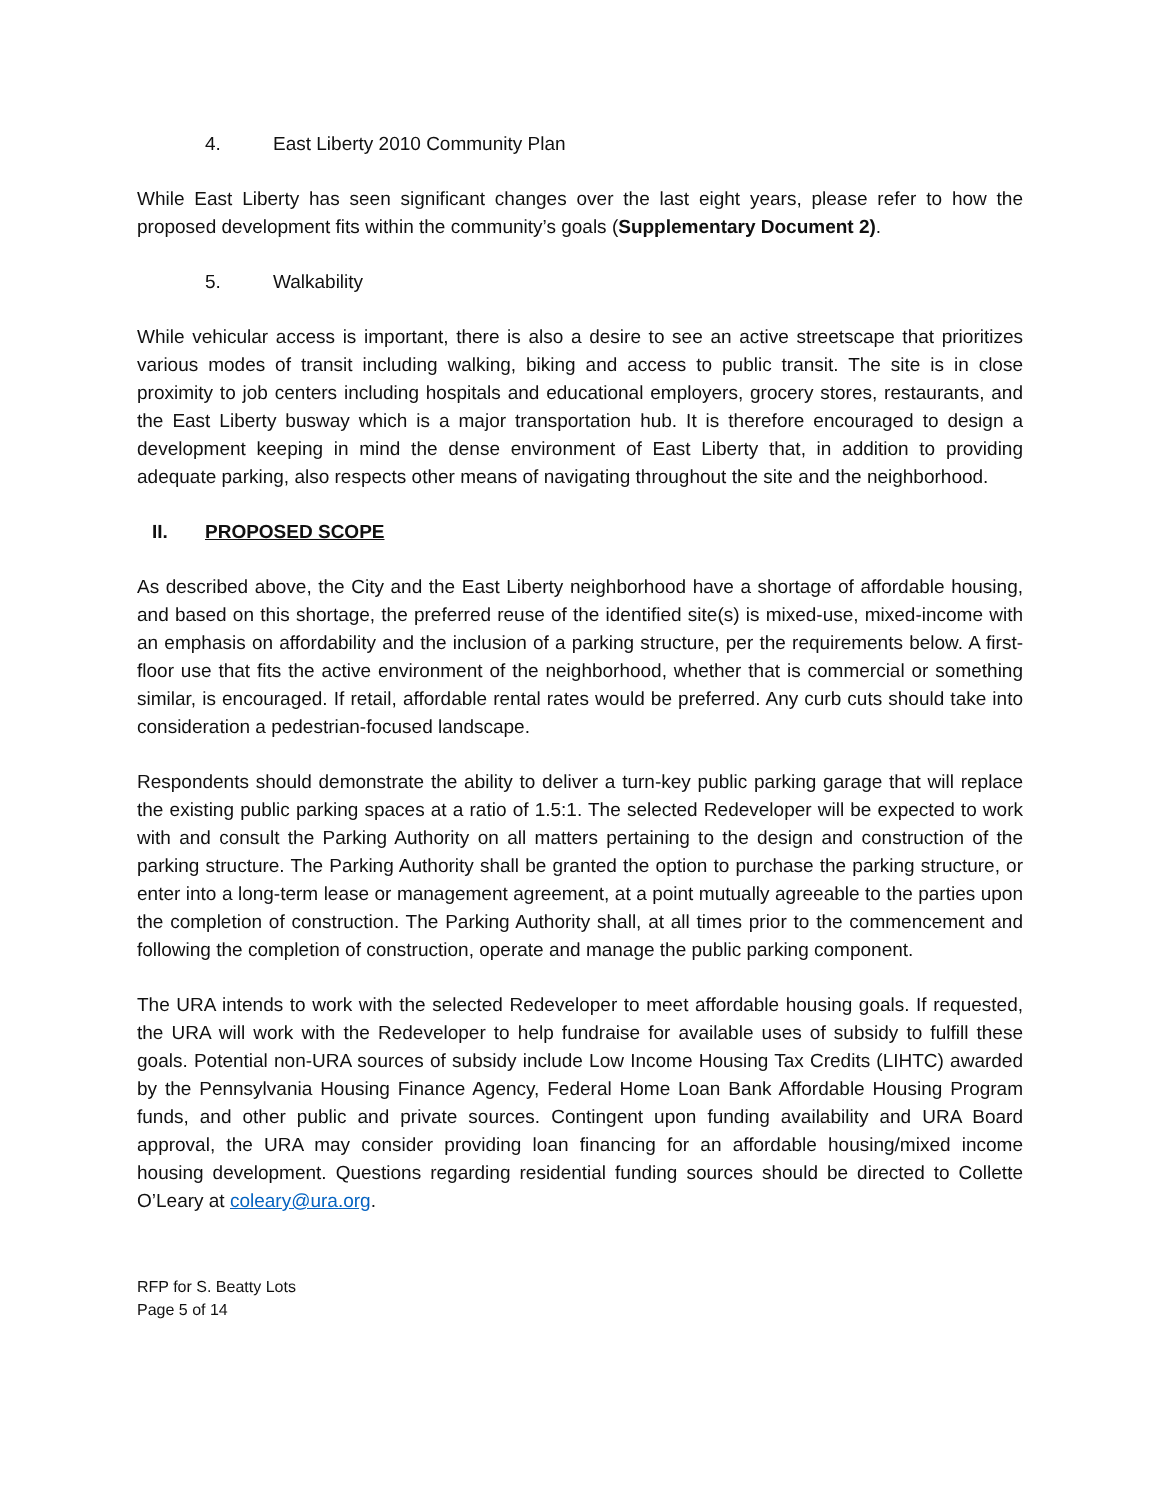4. East Liberty 2010 Community Plan
While East Liberty has seen significant changes over the last eight years, please refer to how the proposed development fits within the community’s goals (Supplementary Document 2).
5. Walkability
While vehicular access is important, there is also a desire to see an active streetscape that prioritizes various modes of transit including walking, biking and access to public transit. The site is in close proximity to job centers including hospitals and educational employers, grocery stores, restaurants, and the East Liberty busway which is a major transportation hub. It is therefore encouraged to design a development keeping in mind the dense environment of East Liberty that, in addition to providing adequate parking, also respects other means of navigating throughout the site and the neighborhood.
II. PROPOSED SCOPE
As described above, the City and the East Liberty neighborhood have a shortage of affordable housing, and based on this shortage, the preferred reuse of the identified site(s) is mixed-use, mixed-income with an emphasis on affordability and the inclusion of a parking structure, per the requirements below. A first-floor use that fits the active environment of the neighborhood, whether that is commercial or something similar, is encouraged. If retail, affordable rental rates would be preferred. Any curb cuts should take into consideration a pedestrian-focused landscape.
Respondents should demonstrate the ability to deliver a turn-key public parking garage that will replace the existing public parking spaces at a ratio of 1.5:1. The selected Redeveloper will be expected to work with and consult the Parking Authority on all matters pertaining to the design and construction of the parking structure. The Parking Authority shall be granted the option to purchase the parking structure, or enter into a long-term lease or management agreement, at a point mutually agreeable to the parties upon the completion of construction. The Parking Authority shall, at all times prior to the commencement and following the completion of construction, operate and manage the public parking component.
The URA intends to work with the selected Redeveloper to meet affordable housing goals. If requested, the URA will work with the Redeveloper to help fundraise for available uses of subsidy to fulfill these goals. Potential non-URA sources of subsidy include Low Income Housing Tax Credits (LIHTC) awarded by the Pennsylvania Housing Finance Agency, Federal Home Loan Bank Affordable Housing Program funds, and other public and private sources. Contingent upon funding availability and URA Board approval, the URA may consider providing loan financing for an affordable housing/mixed income housing development. Questions regarding residential funding sources should be directed to Collette O’Leary at coleary@ura.org.
RFP for S. Beatty Lots
Page 5 of 14